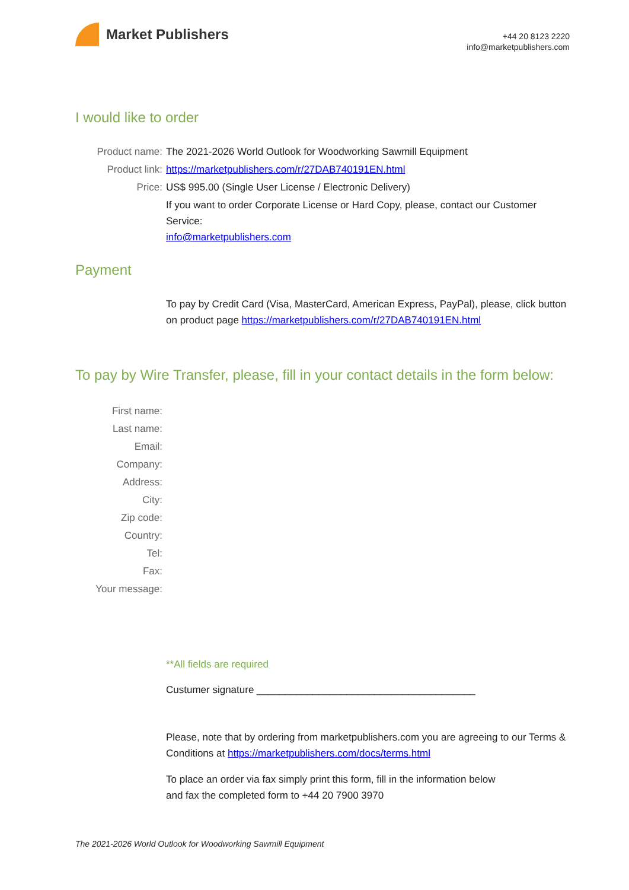Market Publishers
+44 20 8123 2220
info@marketpublishers.com
I would like to order
Product name: The 2021-2026 World Outlook for Woodworking Sawmill Equipment
Product link: https://marketpublishers.com/r/27DAB740191EN.html
Price: US$ 995.00 (Single User License / Electronic Delivery)
If you want to order Corporate License or Hard Copy, please, contact our Customer Service:
info@marketpublishers.com
Payment
To pay by Credit Card (Visa, MasterCard, American Express, PayPal), please, click button on product page https://marketpublishers.com/r/27DAB740191EN.html
To pay by Wire Transfer, please, fill in your contact details in the form below:
First name:
Last name:
Email:
Company:
Address:
City:
Zip code:
Country:
Tel:
Fax:
Your message:
**All fields are required
Custumer signature _______________________________________
Please, note that by ordering from marketpublishers.com you are agreeing to our Terms & Conditions at https://marketpublishers.com/docs/terms.html
To place an order via fax simply print this form, fill in the information below
and fax the completed form to +44 20 7900 3970
The 2021-2026 World Outlook for Woodworking Sawmill Equipment